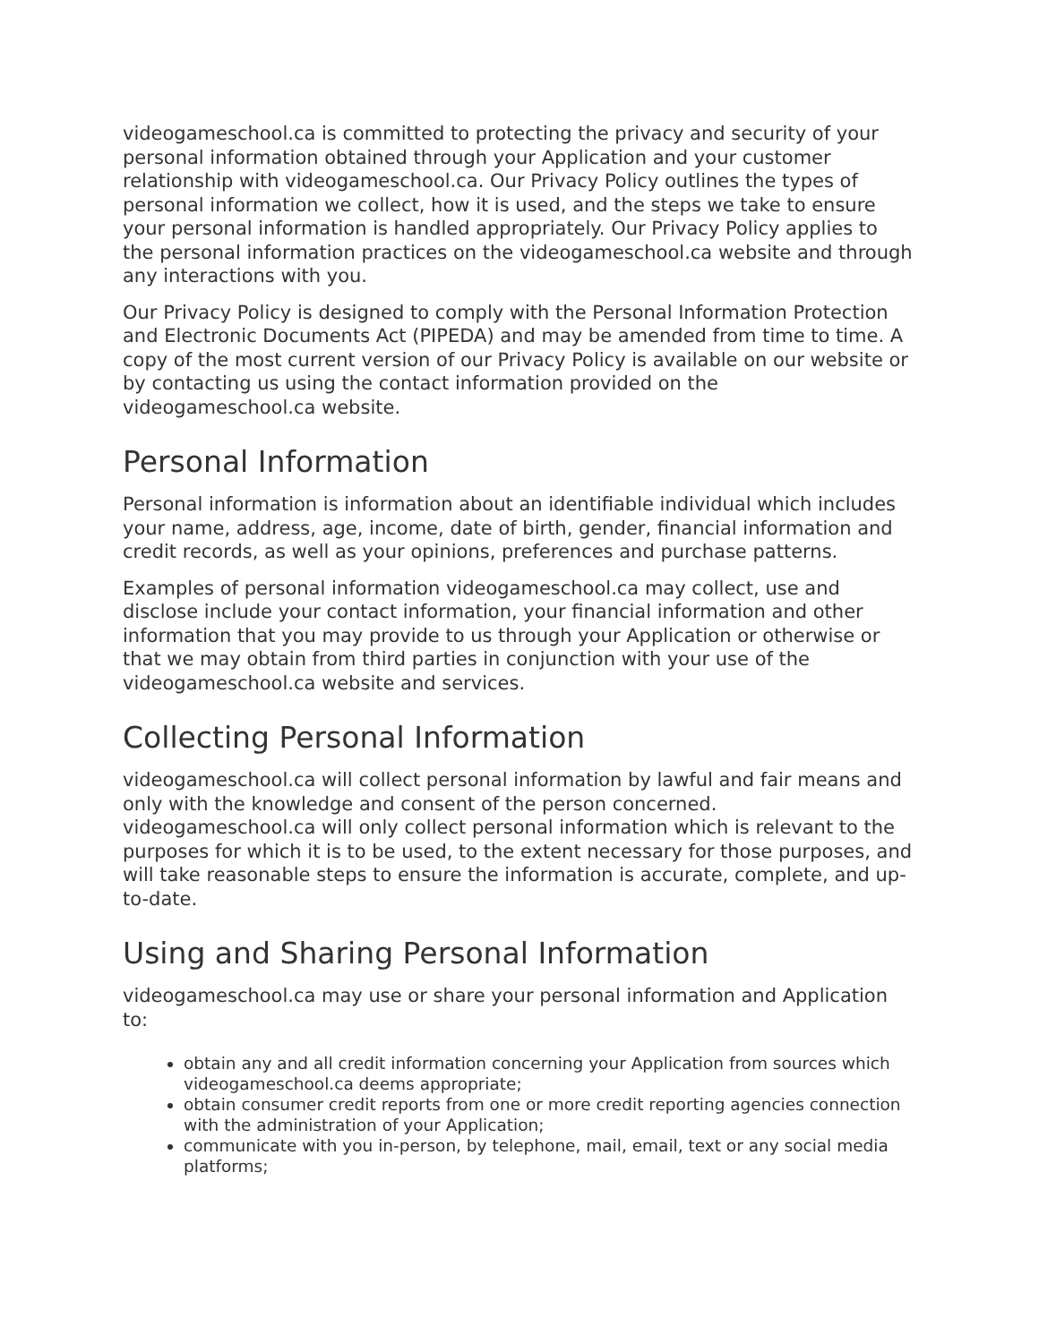videogameschool.ca is committed to protecting the privacy and security of your personal information obtained through your Application and your customer relationship with videogameschool.ca. Our Privacy Policy outlines the types of personal information we collect, how it is used, and the steps we take to ensure your personal information is handled appropriately. Our Privacy Policy applies to the personal information practices on the videogameschool.ca website and through any interactions with you.
Our Privacy Policy is designed to comply with the Personal Information Protection and Electronic Documents Act (PIPEDA) and may be amended from time to time. A copy of the most current version of our Privacy Policy is available on our website or by contacting us using the contact information provided on the videogameschool.ca website.
Personal Information
Personal information is information about an identifiable individual which includes your name, address, age, income, date of birth, gender, financial information and credit records, as well as your opinions, preferences and purchase patterns.
Examples of personal information videogameschool.ca may collect, use and disclose include your contact information, your financial information and other information that you may provide to us through your Application or otherwise or that we may obtain from third parties in conjunction with your use of the videogameschool.ca website and services.
Collecting Personal Information
videogameschool.ca will collect personal information by lawful and fair means and only with the knowledge and consent of the person concerned. videogameschool.ca will only collect personal information which is relevant to the purposes for which it is to be used, to the extent necessary for those purposes, and will take reasonable steps to ensure the information is accurate, complete, and up-to-date.
Using and Sharing Personal Information
videogameschool.ca may use or share your personal information and Application to:
obtain any and all credit information concerning your Application from sources which videogameschool.ca deems appropriate;
obtain consumer credit reports from one or more credit reporting agencies connection with the administration of your Application;
communicate with you in-person, by telephone, mail, email, text or any social media platforms;